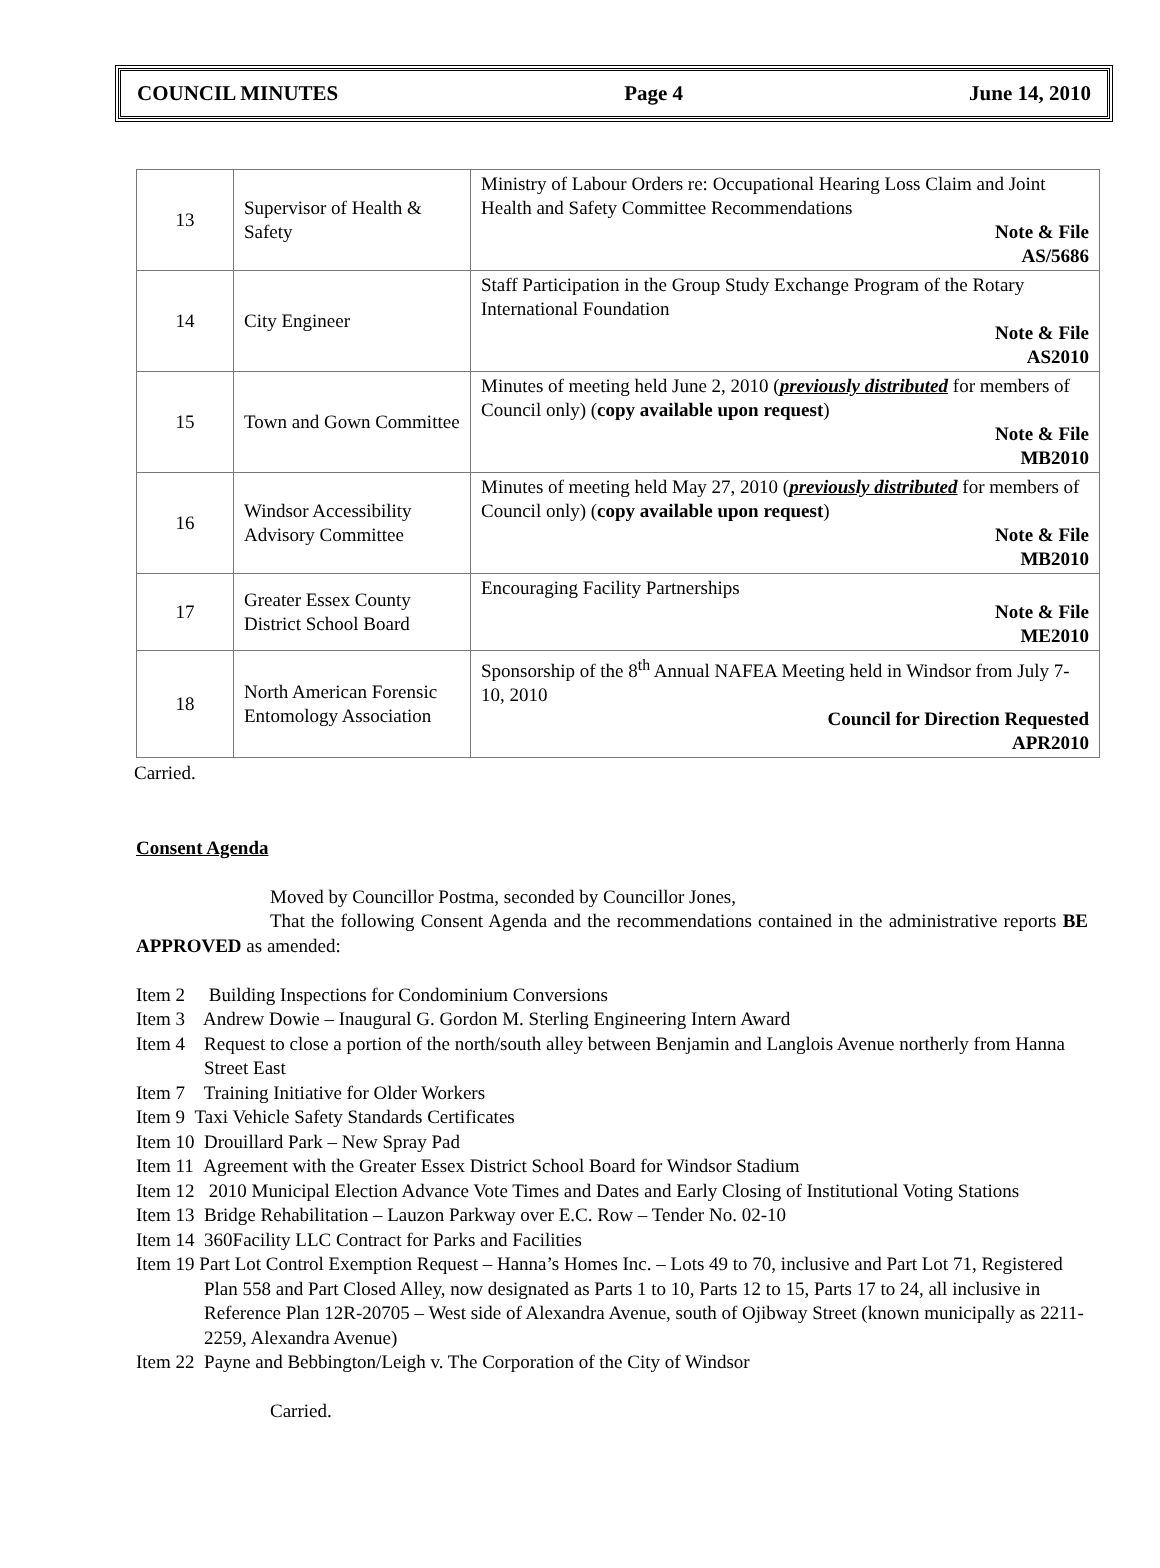COUNCIL MINUTES Page 4 June 14, 2010
| 13 | Supervisor of Health & Safety | Ministry of Labour Orders re: Occupational Hearing Loss Claim and Joint Health and Safety Committee Recommendations Note & File AS/5686 |
| 14 | City Engineer | Staff Participation in the Group Study Exchange Program of the Rotary International Foundation Note & File AS2010 |
| 15 | Town and Gown Committee | Minutes of meeting held June 2, 2010 ( previously distributed for members of Council only) ( copy available upon request ) Note & File MB2010 |
| 16 | Windsor Accessibility Advisory Committee | Minutes of meeting held May 27, 2010 ( previously distributed for members of Council only) ( copy available upon request ) Note & File MB2010 |
| 17 | Greater Essex County District School Board | Encouraging Facility Partnerships Note & File ME2010 |
| 18 | North American Forensic Entomology Association | Sponsorship of the 8<sup>th</sup> Annual NAFEA Meeting held in Windsor from July 7-10, 2010 Council for Direction Requested APR2010 |
Carried.
Consent Agenda
Moved by Councillor Postma, seconded by Councillor Jones,
That the following Consent Agenda and the recommendations contained in the administrative reports BE APPROVED as amended:
Item 2 Building Inspections for Condominium Conversions
Item 3 Andrew Dowie – Inaugural G. Gordon M. Sterling Engineering Intern Award
Item 4 Request to close a portion of the north/south alley between Benjamin and Langlois Avenue northerly from Hanna Street East
Item 7 Training Initiative for Older Workers
Item 9 Taxi Vehicle Safety Standards Certificates
Item 10 Drouillard Park – New Spray Pad
Item 11 Agreement with the Greater Essex District School Board for Windsor Stadium
Item 12 2010 Municipal Election Advance Vote Times and Dates and Early Closing of Institutional Voting Stations
Item 13 Bridge Rehabilitation – Lauzon Parkway over E.C. Row – Tender No. 02-10
Item 14 360Facility LLC Contract for Parks and Facilities
Item 19 Part Lot Control Exemption Request – Hanna’s Homes Inc. – Lots 49 to 70, inclusive and Part Lot 71, Registered Plan 558 and Part Closed Alley, now designated as Parts 1 to 10, Parts 12 to 15, Parts 17 to 24, all inclusive in Reference Plan 12R-20705 – West side of Alexandra Avenue, south of Ojibway Street (known municipally as 2211-2259, Alexandra Avenue)
Item 22 Payne and Bebbington/Leigh v. The Corporation of the City of Windsor
Carried.